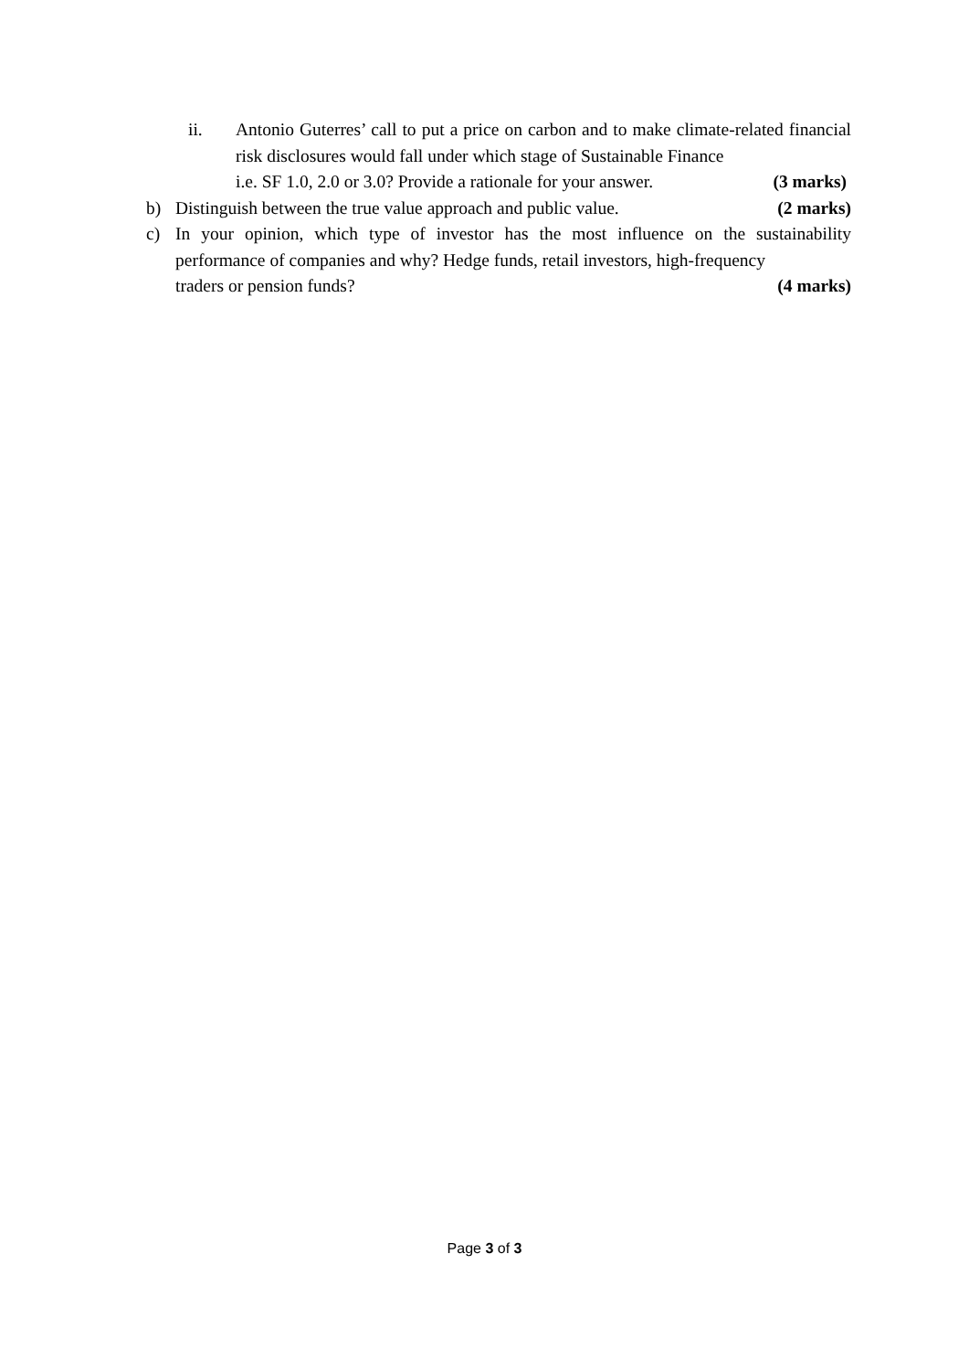ii. Antonio Guterres’ call to put a price on carbon and to make climate-related financial risk disclosures would fall under which stage of Sustainable Finance
i.e. SF 1.0, 2.0 or 3.0? Provide a rationale for your answer. (3 marks)
b) Distinguish between the true value approach and public value. (2 marks)
c) In your opinion, which type of investor has the most influence on the sustainability performance of companies and why? Hedge funds, retail investors, high-frequency
traders or pension funds? (4 marks)
Page 3 of 3